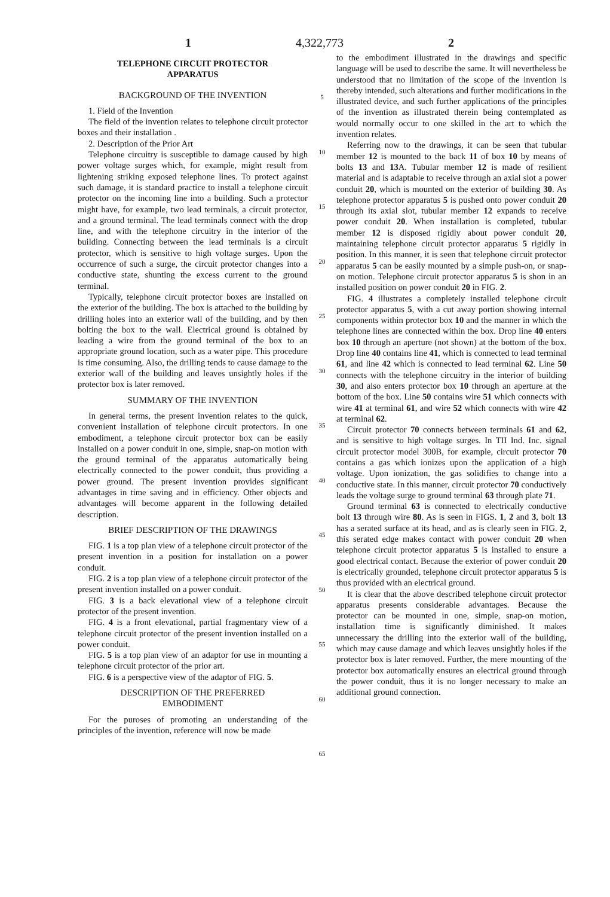1 4,322,773 2
TELEPHONE CIRCUIT PROTECTOR
APPARATUS
BACKGROUND OF THE INVENTION
1. Field of the Invention
The field of the invention relates to telephone circuit protector boxes and their installation .
2. Description of the Prior Art
Telephone circuitry is susceptible to damage caused by high power voltage surges which, for example, might result from lightening striking exposed telephone lines. To protect against such damage, it is standard practice to install a telephone circuit protector on the incoming line into a building. Such a protector might have, for example, two lead terminals, a circuit protector, and a ground terminal. The lead terminals connect with the drop line, and with the telephone circuitry in the interior of the building. Connecting between the lead terminals is a circuit protector, which is sensitive to high voltage surges. Upon the occurrence of such a surge, the circuit protector changes into a conductive state, shunting the excess current to the ground terminal.
Typically, telephone circuit protector boxes are installed on the exterior of the building. The box is attached to the building by drilling holes into an exterior wall of the building, and by then bolting the box to the wall. Electrical ground is obtained by leading a wire from the ground terminal of the box to an appropriate ground location, such as a water pipe. This procedure is time consuming. Also, the drilling tends to cause damage to the exterior wall of the building and leaves unsightly holes if the protector box is later removed.
SUMMARY OF THE INVENTION
In general terms, the present invention relates to the quick, convenient installation of telephone circuit protectors. In one embodiment, a telephone circuit protector box can be easily installed on a power conduit in one, simple, snap-on motion with the ground terminal of the apparatus automatically being electrically connected to the power conduit, thus providing a power ground. The present invention provides significant advantages in time saving and in efficiency. Other objects and advantages will become apparent in the following detailed description.
BRIEF DESCRIPTION OF THE DRAWINGS
FIG. 1 is a top plan view of a telephone circuit protector of the present invention in a position for installation on a power conduit.
FIG. 2 is a top plan view of a telephone circuit protector of the present invention installed on a power conduit.
FIG. 3 is a back elevational view of a telephone circuit protector of the present invention.
FIG. 4 is a front elevational, partial fragmentary view of a telephone circuit protector of the present invention installed on a power conduit.
FIG. 5 is a top plan view of an adaptor for use in mounting a telephone circuit protector of the prior art.
FIG. 6 is a perspective view of the adaptor of FIG. 5.
DESCRIPTION OF THE PREFERRED
EMBODIMENT
For the puroses of promoting an understanding of the principles of the invention, reference will now be made
5
10
15
20
25
30
35
40
45
50
55
60
65
to the embodiment illustrated in the drawings and specific language will be used to describe the same. It will nevertheless be understood that no limitation of the scope of the invention is thereby intended, such alterations and further modifications in the illustrated device, and such further applications of the principles of the invention as illustrated therein being contemplated as would normally occur to one skilled in the art to which the invention relates.
Referring now to the drawings, it can be seen that tubular member 12 is mounted to the back 11 of box 10 by means of bolts 13 and 13 A. Tubular member 12 is made of resilient material and is adaptable to receive through an axial slot a power conduit 20, which is mounted on the exterior of building 30. As telephone protector apparatus 5 is pushed onto power conduit 20 through its axial slot, tubular member 12 expands to receive power conduit 20. When installation is completed, tubular member 12 is disposed rigidly about power conduit 20, maintaining telephone circuit protector apparatus 5 rigidly in position. In this manner, it is seen that telephone circuit protector apparatus 5 can be easily mounted by a simple push-on, or snap-on motion. Telephone circuit protector apparatus 5 is shon in an installed position on power conduit 20 in FIG. 2.
FIG. 4 illustrates a completely installed telephone circuit protector apparatus 5, with a cut away portion showing internal components within protector box 10 and the manner in which the telephone lines are connected within the box. Drop line 40 enters box 10 through an aperture (not shown) at the bottom of the box. Drop line 40 contains line 41, which is connected to lead terminal 61, and line 42 which is connected to lead terminal 62. Line 50 connects with the telephone circuitry in the interior of building 30, and also enters protector box 10 through an aperture at the bottom of the box. Line 50 contains wire 51 which connects with wire 41 at terminal 61, and wire 52 which connects with wire 42 at terminal 62.
Circuit protector 70 connects between terminals 61 and 62, and is sensitive to high voltage surges. In TII Ind. Inc. signal circuit protector model 300B, for example, circuit protector 70 contains a gas which ionizes upon the application of a high voltage. Upon ionization, the gas solidifies to change into a conductive state. In this manner, circuit protector 70 conductively leads the voltage surge to ground terminal 63 through plate 71.
Ground terminal 63 is connected to electrically conductive bolt 13 through wire 80. As is seen in FIGS. 1, 2 and 3, bolt 13 has a serated surface at its head, and as is clearly seen in FIG. 2, this serated edge makes contact with power conduit 20 when telephone circuit protector apparatus 5 is installed to ensure a good electrical contact. Because the exterior of power conduit 20 is electrically grounded, telephone circuit protector apparatus 5 is thus provided with an electrical ground.
It is clear that the above described telephone circuit protector apparatus presents considerable advantages. Because the protector can be mounted in one, simple, snap-on motion, installation time is significantly diminished. It makes unnecessary the drilling into the exterior wall of the building, which may cause damage and which leaves unsightly holes if the protector box is later removed. Further, the mere mounting of the protector box automatically ensures an electrical ground through the power conduit, thus it is no longer necessary to make an additional ground connection.